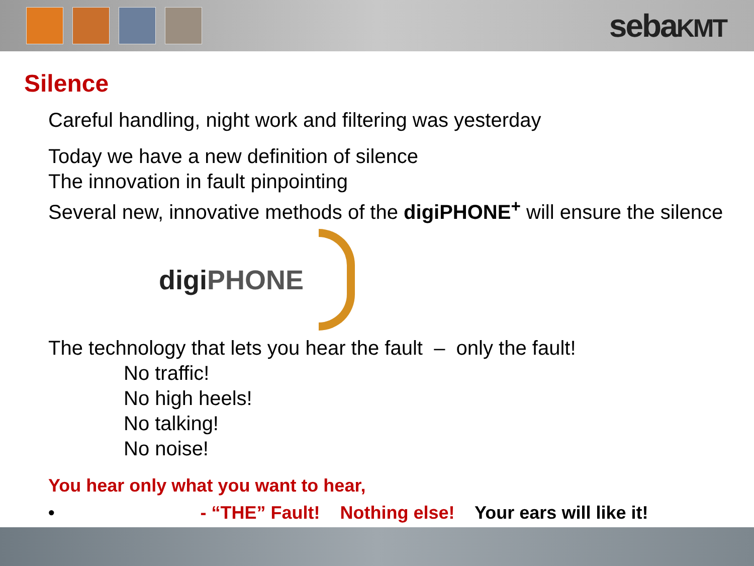sebaKMT
Silence
Careful handling, night work and filtering was yesterday
Today we have a new definition of silence
The innovation in fault pinpointing
Several new, innovative methods of the digiPHONE<sup>+</sup> will ensure the silence
digi PHONE
The technology that lets you hear the fault – only the fault!
No traffic!
No high heels!
No talking!
No noise!
You hear only what you want to hear,
• - “THE” Fault! Nothing else! Your ears will like it!